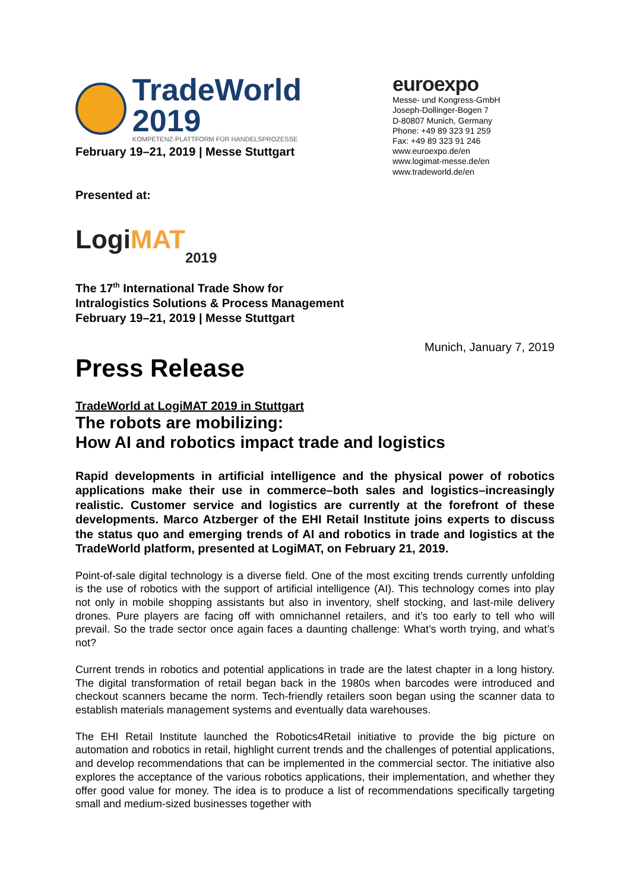TradeWorld 2019
KOMPETENZ-PLATTFORM FÜR HANDELSPROZESSE
February 19–21, 2019 | Messe Stuttgart
Presented at:
Logi MAT 2019
The 17<sup>th</sup> International Trade Show for
Intralogistics Solutions & Process Management
February 19–21, 2019 | Messe Stuttgart
euroexpo
Messe- und Kongress-GmbH
Joseph-Dollinger-Bogen 7
D-80807 Munich, Germany
Phone: +49 89 323 91 259
Fax: +49 89 323 91 246
www.euroexpo.de/en
www.logimat-messe.de/en
www.tradeworld.de/en
Munich, January 7, 2019
Press Release
TradeWorld at LogiMAT 2019 in Stuttgart
The robots are mobilizing:
How AI and robotics impact trade and logistics
Rapid developments in artificial intelligence and the physical power of robotics applications make their use in commerce–both sales and logistics–increasingly realistic. Customer service and logistics are currently at the forefront of these developments. Marco Atzberger of the EHI Retail Institute joins experts to discuss the status quo and emerging trends of AI and robotics in trade and logistics at the TradeWorld platform, presented at LogiMAT, on February 21, 2019.
Point-of-sale digital technology is a diverse field. One of the most exciting trends currently unfolding is the use of robotics with the support of artificial intelligence (AI). This technology comes into play not only in mobile shopping assistants but also in inventory, shelf stocking, and last-mile delivery drones. Pure players are facing off with omnichannel retailers, and it’s too early to tell who will prevail. So the trade sector once again faces a daunting challenge: What’s worth trying, and what’s not?
Current trends in robotics and potential applications in trade are the latest chapter in a long history. The digital transformation of retail began back in the 1980s when barcodes were introduced and checkout scanners became the norm. Tech-friendly retailers soon began using the scanner data to establish materials management systems and eventually data warehouses.
The EHI Retail Institute launched the Robotics4Retail initiative to provide the big picture on automation and robotics in retail, highlight current trends and the challenges of potential applications, and develop recommendations that can be implemented in the commercial sector. The initiative also explores the acceptance of the various robotics applications, their implementation, and whether they offer good value for money. The idea is to produce a list of recommendations specifically targeting small and medium-sized businesses together with